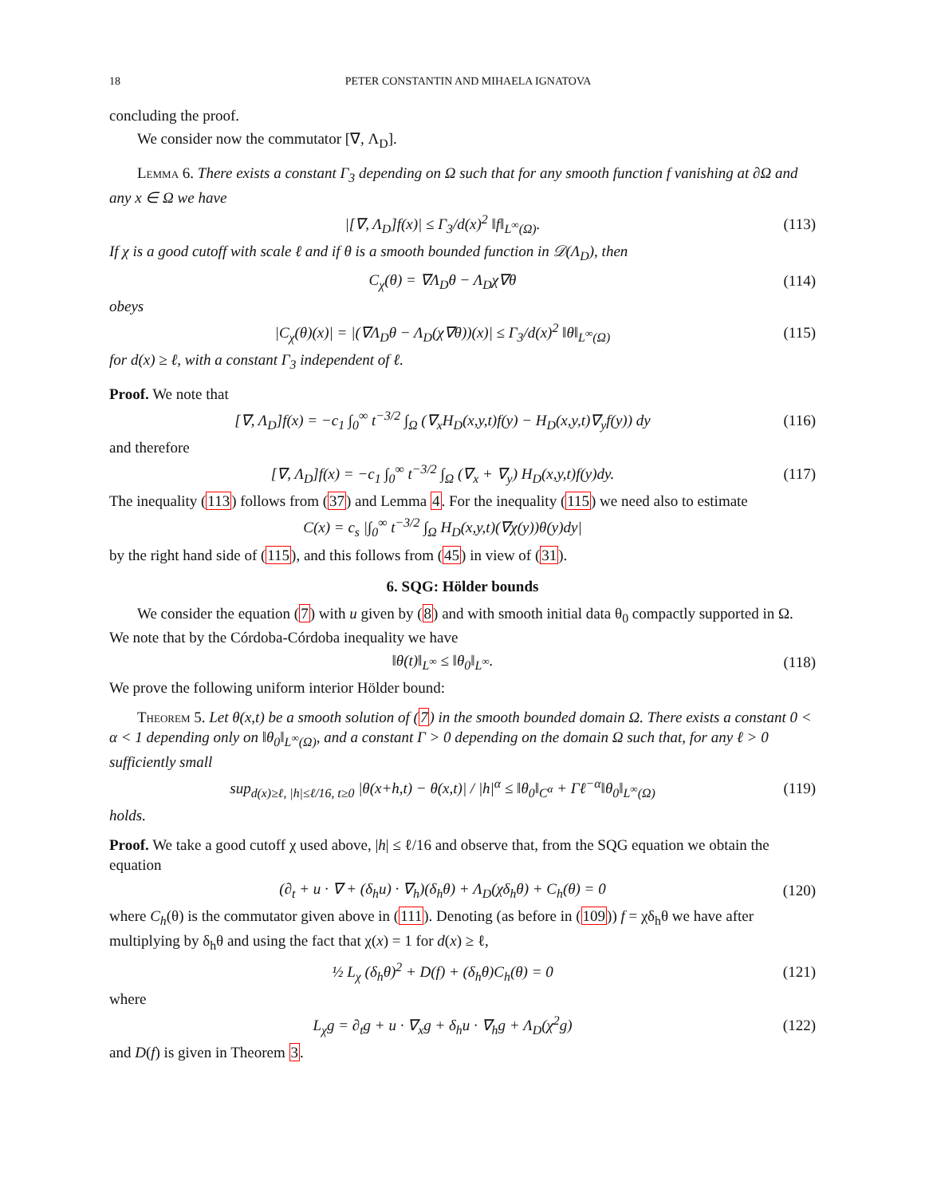18 PETER CONSTANTIN AND MIHAELA IGNATOVA
concluding the proof.
We consider now the commutator [∇, Λ<sub>D</sub>].
Lemma 6. There exists a constant Γ<sub>3</sub> depending on Ω such that for any smooth function f vanishing at ∂Ω and any x ∈ Ω we have
|[∇, Λ<sub>D</sub>]f(x)| ≤ Γ<sub>3</sub>/d(x)<sup>2</sup> ‖f‖<sub>L<sup>∞</sup>(Ω)</sub>. (113)
If χ is a good cutoff with scale ℓ and if θ is a smooth bounded function in 𝒟(Λ<sub>D</sub>), then
C<sub>χ</sub>(θ) = ∇Λ<sub>D</sub>θ − Λ<sub>D</sub>χ∇θ (114)
obeys
|C<sub>χ</sub>(θ)(x)| = |(∇Λ<sub>D</sub>θ − Λ<sub>D</sub>(χ∇θ))(x)| ≤ Γ<sub>3</sub>/d(x)<sup>2</sup> ‖θ‖<sub>L<sup>∞</sup>(Ω)</sub> (115)
for d(x) ≥ ℓ, with a constant Γ<sub>3</sub> independent of ℓ.
Proof. We note that
[∇, Λ<sub>D</sub>]f(x) = −c<sub>1</sub> ∫<sub>0</sub><sup>∞</sup> t<sup>−3/2</sup> ∫<sub>Ω</sub> (∇<sub>x</sub>H<sub>D</sub>(x,y,t)f(y) − H<sub>D</sub>(x,y,t)∇<sub>y</sub>f(y)) dy (116)
and therefore
[∇, Λ<sub>D</sub>]f(x) = −c<sub>1</sub> ∫<sub>0</sub><sup>∞</sup> t<sup>−3/2</sup> ∫<sub>Ω</sub> (∇<sub>x</sub> + ∇<sub>y</sub>) H<sub>D</sub>(x,y,t)f(y)dy. (117)
The inequality (113) follows from (37) and Lemma 4. For the inequality (115) we need also to estimate
C(x) = c<sub>s</sub> |∫<sub>0</sub><sup>∞</sup> t<sup>−3/2</sup> ∫<sub>Ω</sub> H<sub>D</sub>(x,y,t)(∇χ(y))θ(y)dy|
by the right hand side of (115), and this follows from (45) in view of (31).
6. SQG: Hölder bounds
We consider the equation (7) with u given by (8) and with smooth initial data θ<sub>0</sub> compactly supported in Ω. We note that by the Córdoba-Córdoba inequality we have
‖θ(t)‖<sub>L<sup>∞</sup></sub> ≤ ‖θ<sub>0</sub>‖<sub>L<sup>∞</sup></sub>. (118)
We prove the following uniform interior Hölder bound:
Theorem 5. Let θ(x,t) be a smooth solution of (7) in the smooth bounded domain Ω. There exists a constant 0 < α < 1 depending only on ‖θ<sub>0</sub>‖<sub>L<sup>∞</sup>(Ω)</sub>, and a constant Γ > 0 depending on the domain Ω such that, for any ℓ > 0 sufficiently small
sup<sub>d(x)≥ℓ, |h|≤ℓ/16, t≥0</sub> |θ(x+h,t) − θ(x,t)| / |h|<sup>α</sup> ≤ ‖θ<sub>0</sub>‖<sub>C<sup>α</sup></sub> + Γℓ<sup>−α</sup>‖θ<sub>0</sub>‖<sub>L<sup>∞</sup>(Ω)</sub> (119)
holds.
Proof. We take a good cutoff χ used above, |h| ≤ ℓ/16 and observe that, from the SQG equation we obtain the equation
(∂<sub>t</sub> + u · ∇ + (δ<sub>h</sub>u) · ∇<sub>h</sub>)(δ<sub>h</sub>θ) + Λ<sub>D</sub>(χδ<sub>h</sub>θ) + C<sub>h</sub>(θ) = 0 (120)
where C<sub>h</sub>(θ) is the commutator given above in (111). Denoting (as before in (109)) f = χδ<sub>h</sub>θ we have after multiplying by δ<sub>h</sub>θ and using the fact that χ(x) = 1 for d(x) ≥ ℓ,
½ L<sub>χ</sub> (δ<sub>h</sub>θ)<sup>2</sup> + D(f) + (δ<sub>h</sub>θ)C<sub>h</sub>(θ) = 0 (121)
where
L<sub>χ</sub>g = ∂<sub>t</sub>g + u · ∇<sub>x</sub>g + δ<sub>h</sub>u · ∇<sub>h</sub>g + Λ<sub>D</sub>(χ<sup>2</sup>g) (122)
and D(f) is given in Theorem 3.